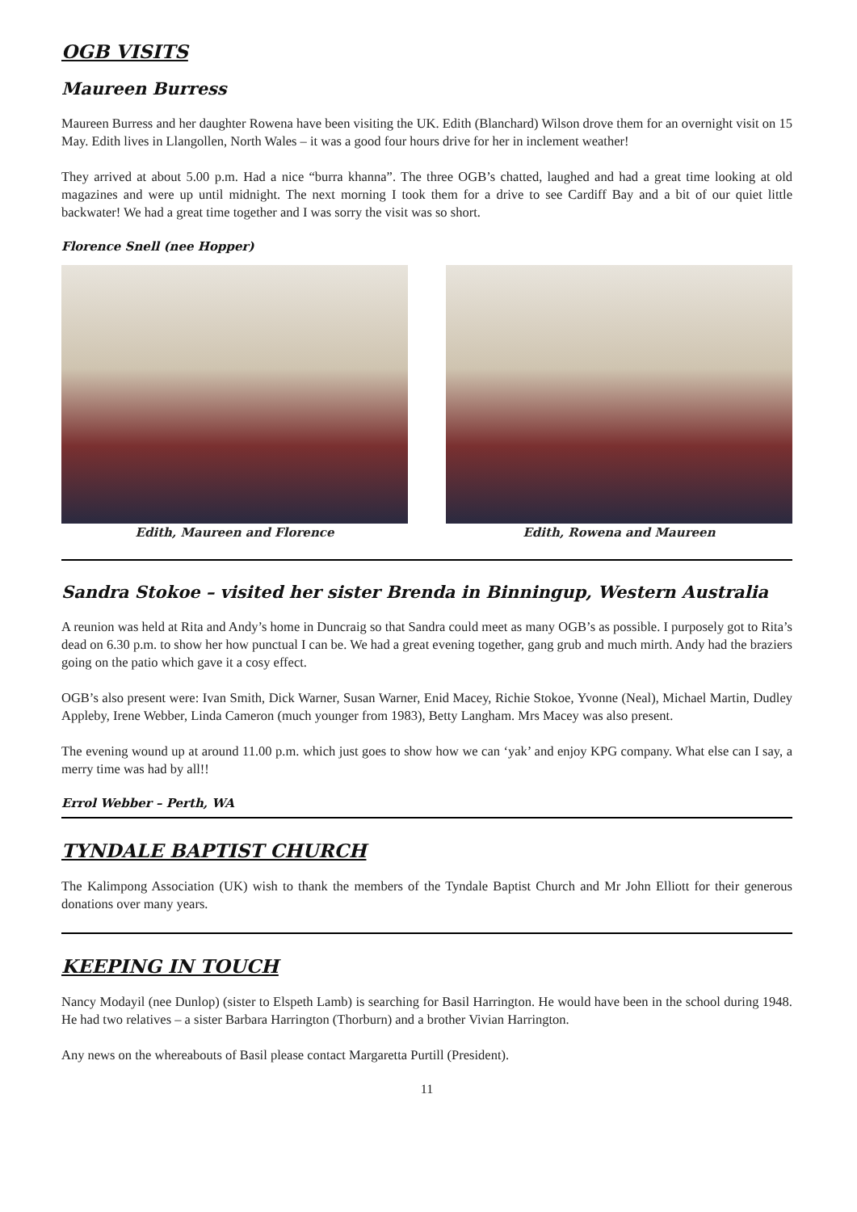OGB VISITS
Maureen Burress
Maureen Burress and her daughter Rowena have been visiting the UK. Edith (Blanchard) Wilson drove them for an overnight visit on 15 May. Edith lives in Llangollen, North Wales – it was a good four hours drive for her in inclement weather!
They arrived at about 5.00 p.m. Had a nice “burra khanna”. The three OGB’s chatted, laughed and had a great time looking at old magazines and were up until midnight. The next morning I took them for a drive to see Cardiff Bay and a bit of our quiet little backwater! We had a great time together and I was sorry the visit was so short.
Florence Snell (nee Hopper)
Edith, Maureen and Florence Edith, Rowena and Maureen
Sandra Stokoe – visited her sister Brenda in Binningup, Western Australia
A reunion was held at Rita and Andy’s home in Duncraig so that Sandra could meet as many OGB’s as possible. I purposely got to Rita’s dead on 6.30 p.m. to show her how punctual I can be. We had a great evening together, gang grub and much mirth. Andy had the braziers going on the patio which gave it a cosy effect.
OGB’s also present were: Ivan Smith, Dick Warner, Susan Warner, Enid Macey, Richie Stokoe, Yvonne (Neal), Michael Martin, Dudley Appleby, Irene Webber, Linda Cameron (much younger from 1983), Betty Langham. Mrs Macey was also present.
The evening wound up at around 11.00 p.m. which just goes to show how we can ‘yak’ and enjoy KPG company. What else can I say, a merry time was had by all!!
Errol Webber – Perth, WA
TYNDALE BAPTIST CHURCH
The Kalimpong Association (UK) wish to thank the members of the Tyndale Baptist Church and Mr John Elliott for their generous donations over many years.
KEEPING IN TOUCH
Nancy Modayil (nee Dunlop) (sister to Elspeth Lamb) is searching for Basil Harrington. He would have been in the school during 1948. He had two relatives – a sister Barbara Harrington (Thorburn) and a brother Vivian Harrington.
Any news on the whereabouts of Basil please contact Margaretta Purtill (President).
11